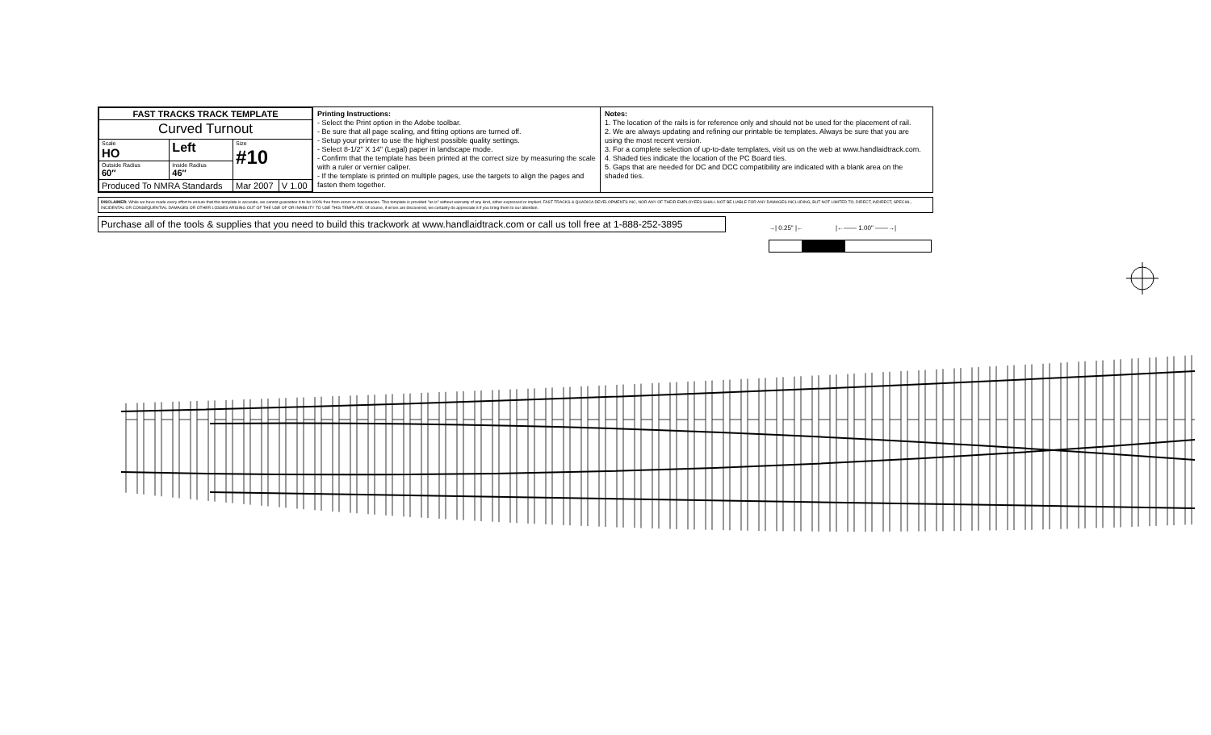| FAST TRACKS TRACK TEMPLATE | | | |
| Curved Turnout | | | |
| Scale HO | Left | Size #10 | |
| Outside Radius 60″ | Inside Radius 46″ | | |
| Produced To NMRA Standards | | Mar 2007 | V 1.00 |
Printing Instructions:
- Select the Print option in the Adobe toolbar.
- Be sure that all page scaling, and fitting options are turned off.
- Setup your printer to use the highest possible quality settings.
- Select 8-1/2" X 14" (Legal) paper in landscape mode.
- Confirm that the template has been printed at the correct size by measuring the scale with a ruler or vernier caliper.
- If the template is printed on multiple pages, use the targets to align the pages and fasten them together.
Notes:
1. The location of the rails is for reference only and should not be used for the placement of rail.
2. We are always updating and refining our printable tie templates. Always be sure that you are using the most recent version.
3. For a complete selection of up-to-date templates, visit us on the web at www.handlaidtrack.com.
4. Shaded ties indicate the location of the PC Board ties.
5. Gaps that are needed for DC and DCC compatibility are indicated with a blank area on the shaded ties.
DISCLAIMER: While we have made every effort to ensure that this template is accurate, we cannot guarantee it to be 100% free from errors or inaccuracies. This template is provided "as is" without warranty of any kind, either expressed or implied. FAST TRACKS & QUADICA DEVELOPMENTS INC, NOR ANY OF THEIR EMPLOYEES SHALL NOT BE LIABLE FOR ANY DAMAGES INCLUDING, BUT NOT LIMITED TO, DIRECT, INDIRECT, SPECIAL, INCIDENTAL OR CONSEQUENTIAL DAMAGES OR OTHER LOSSES ARISING OUT OF THE USE OF OR INABILITY TO USE THIS TEMPLATE. Of course, if errors are discovered, we certainly do appreciate it if you bring them to our attention.
Purchase all of the tools & supplies that you need to build this trackwork at www.handlaidtrack.com or call us toll free at 1-888-252-3895
→| 0.25" |← |←—— 1.00" ——→|